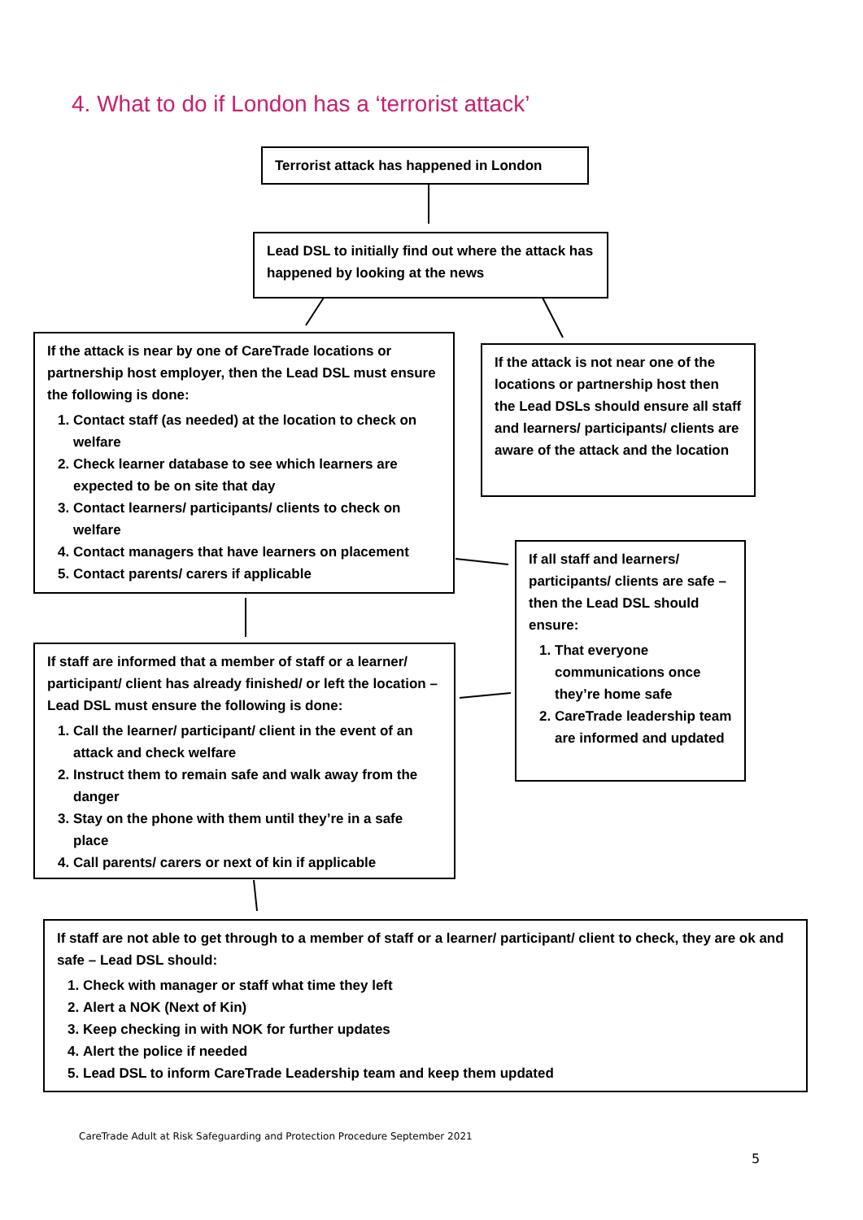4. What to do if London has a ‘terrorist attack’
Terrorist attack has happened in London
Lead DSL to initially find out where the attack has happened by looking at the news
If the attack is near by one of CareTrade locations or partnership host employer, then the Lead DSL must ensure the following is done:
1. Contact staff (as needed) at the location to check on welfare
2. Check learner database to see which learners are expected to be on site that day
3. Contact learners/ participants/ clients to check on welfare
4. Contact managers that have learners on placement
5. Contact parents/ carers if applicable
If the attack is not near one of the locations or partnership host then the Lead DSLs should ensure all staff and learners/ participants/ clients are aware of the attack and the location
If all staff and learners/ participants/ clients are safe – then the Lead DSL should ensure:
1. That everyone communications once they’re home safe
2. CareTrade leadership team are informed and updated
If staff are informed that a member of staff or a learner/ participant/ client has already finished/ or left the location – Lead DSL must ensure the following is done:
1. Call the learner/ participant/ client in the event of an attack and check welfare
2. Instruct them to remain safe and walk away from the danger
3. Stay on the phone with them until they’re in a safe place
4. Call parents/ carers or next of kin if applicable
If staff are not able to get through to a member of staff or a learner/ participant/ client to check, they are ok and safe – Lead DSL should:
1. Check with manager or staff what time they left
2. Alert a NOK (Next of Kin)
3. Keep checking in with NOK for further updates
4. Alert the police if needed
5. Lead DSL to inform CareTrade Leadership team and keep them updated
CareTrade Adult at Risk Safeguarding and Protection Procedure September 2021
5